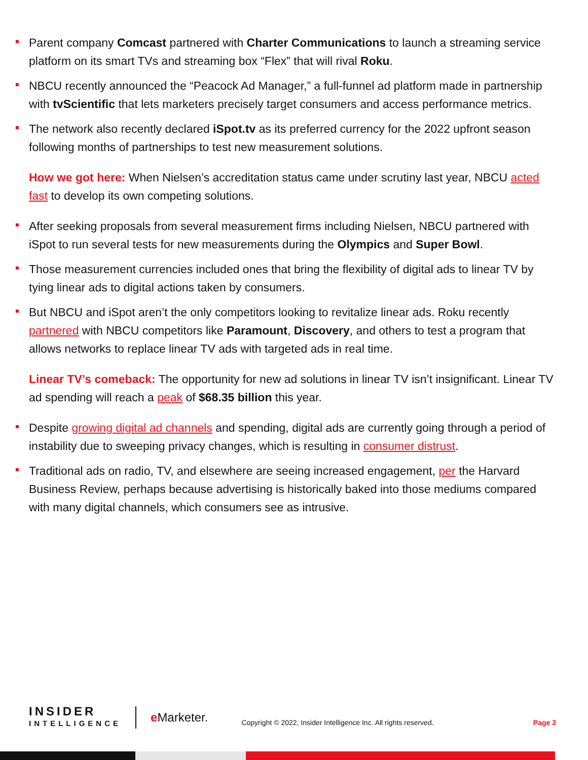Parent company Comcast partnered with Charter Communications to launch a streaming service platform on its smart TVs and streaming box “Flex” that will rival Roku.
NBCU recently announced the “Peacock Ad Manager,” a full-funnel ad platform made in partnership with tvScientific that lets marketers precisely target consumers and access performance metrics.
The network also recently declared iSpot.tv as its preferred currency for the 2022 upfront season following months of partnerships to test new measurement solutions.
How we got here: When Nielsen’s accreditation status came under scrutiny last year, NBCU acted fast to develop its own competing solutions.
After seeking proposals from several measurement firms including Nielsen, NBCU partnered with iSpot to run several tests for new measurements during the Olympics and Super Bowl.
Those measurement currencies included ones that bring the flexibility of digital ads to linear TV by tying linear ads to digital actions taken by consumers.
But NBCU and iSpot aren’t the only competitors looking to revitalize linear ads. Roku recently partnered with NBCU competitors like Paramount, Discovery, and others to test a program that allows networks to replace linear TV ads with targeted ads in real time.
Linear TV’s comeback: The opportunity for new ad solutions in linear TV isn’t insignificant. Linear TV ad spending will reach a peak of $68.35 billion this year.
Despite growing digital ad channels and spending, digital ads are currently going through a period of instability due to sweeping privacy changes, which is resulting in consumer distrust.
Traditional ads on radio, TV, and elsewhere are seeing increased engagement, per the Harvard Business Review, perhaps because advertising is historically baked into those mediums compared with many digital channels, which consumers see as intrusive.
INSIDER
INTELLIGENCE
e Marketer.
Copyright © 2022, Insider Intelligence Inc. All rights reserved.
Page 2